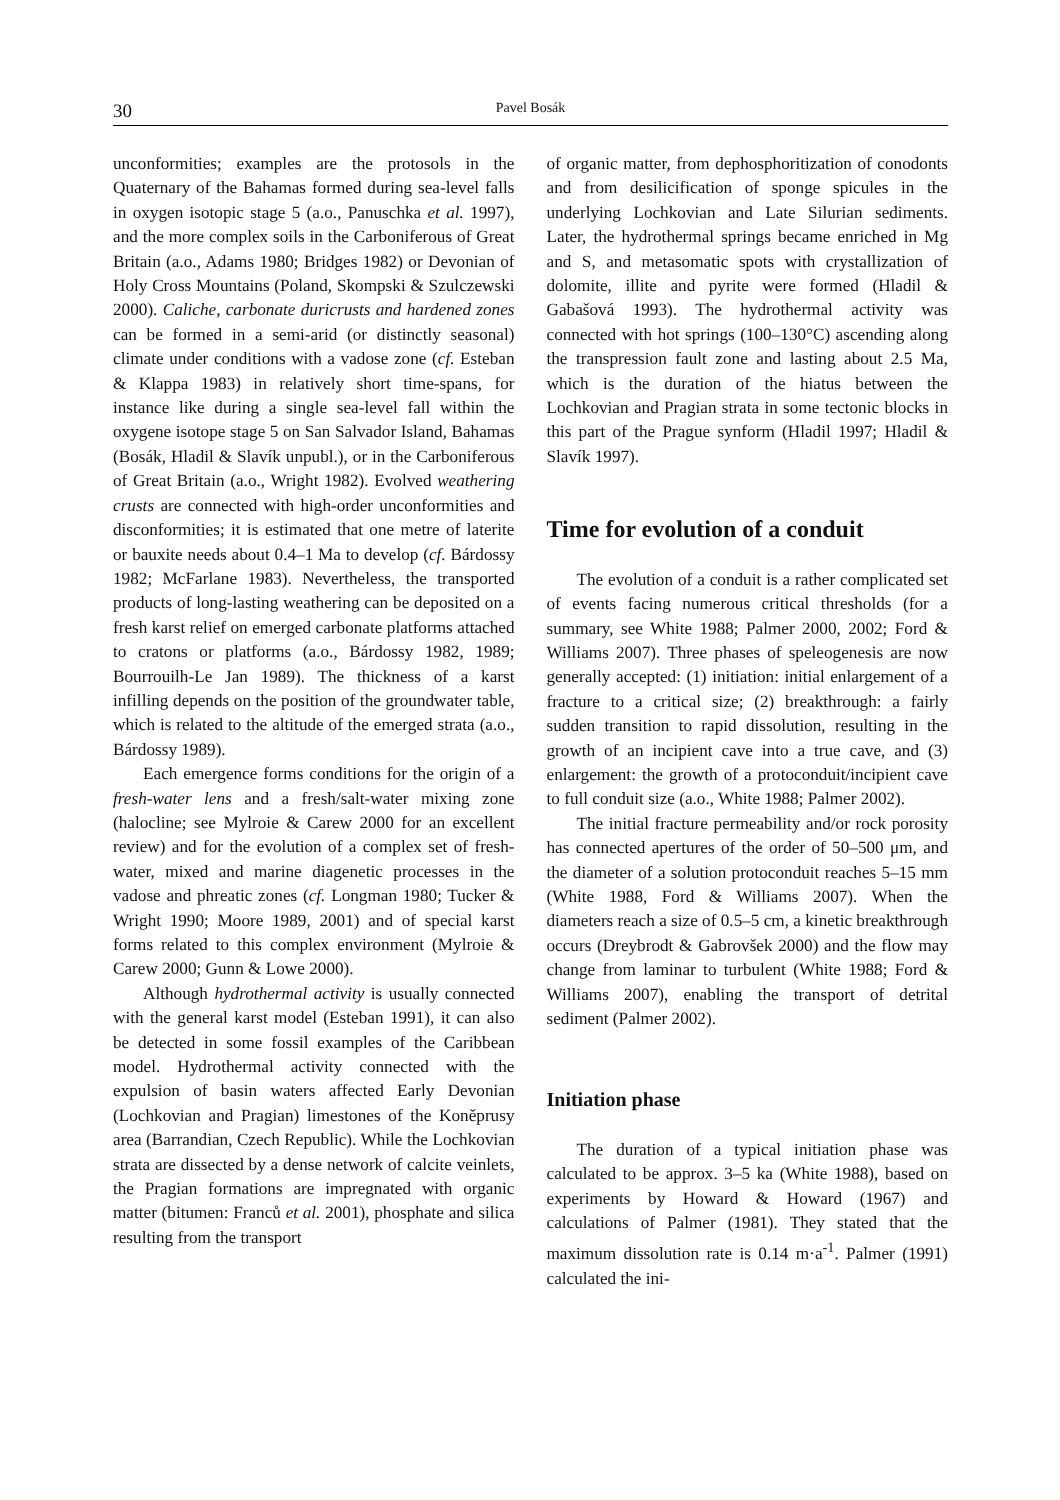30 Pavel Bosák
unconformities; examples are the protosols in the Quaternary of the Bahamas formed during sea-level falls in oxygen isotopic stage 5 (a.o., Panuschka et al. 1997), and the more complex soils in the Carboniferous of Great Britain (a.o., Adams 1980; Bridges 1982) or Devonian of Holy Cross Mountains (Poland, Skompski & Szulczewski 2000). Caliche, carbonate duricrusts and hardened zones can be formed in a semi-arid (or distinctly seasonal) climate under conditions with a vadose zone (cf. Esteban & Klappa 1983) in relatively short time-spans, for instance like during a single sea-level fall within the oxygene isotope stage 5 on San Salvador Island, Bahamas (Bosák, Hladil & Slavík unpubl.), or in the Carboniferous of Great Britain (a.o., Wright 1982). Evolved weathering crusts are connected with high-order unconformities and disconformities; it is estimated that one metre of laterite or bauxite needs about 0.4–1 Ma to develop (cf. Bárdossy 1982; McFarlane 1983). Nevertheless, the transported products of long-lasting weathering can be deposited on a fresh karst relief on emerged carbonate platforms attached to cratons or platforms (a.o., Bárdossy 1982, 1989; Bourrouilh-Le Jan 1989). The thickness of a karst infilling depends on the position of the groundwater table, which is related to the altitude of the emerged strata (a.o., Bárdossy 1989).
Each emergence forms conditions for the origin of a fresh-water lens and a fresh/salt-water mixing zone (halocline; see Mylroie & Carew 2000 for an excellent review) and for the evolution of a complex set of fresh-water, mixed and marine diagenetic processes in the vadose and phreatic zones (cf. Longman 1980; Tucker & Wright 1990; Moore 1989, 2001) and of special karst forms related to this complex environment (Mylroie & Carew 2000; Gunn & Lowe 2000).
Although hydrothermal activity is usually connected with the general karst model (Esteban 1991), it can also be detected in some fossil examples of the Caribbean model. Hydrothermal activity connected with the expulsion of basin waters affected Early Devonian (Lochkovian and Pragian) limestones of the Koněprusy area (Barrandian, Czech Republic). While the Lochkovian strata are dissected by a dense network of calcite veinlets, the Pragian formations are impregnated with organic matter (bitumen: Franců et al. 2001), phosphate and silica resulting from the transport
of organic matter, from dephosphoritization of conodonts and from desilicification of sponge spicules in the underlying Lochkovian and Late Silurian sediments. Later, the hydrothermal springs became enriched in Mg and S, and metasomatic spots with crystallization of dolomite, illite and pyrite were formed (Hladil & Gabašová 1993). The hydrothermal activity was connected with hot springs (100–130°C) ascending along the transpression fault zone and lasting about 2.5 Ma, which is the duration of the hiatus between the Lochkovian and Pragian strata in some tectonic blocks in this part of the Prague synform (Hladil 1997; Hladil & Slavík 1997).
Time for evolution of a conduit
The evolution of a conduit is a rather complicated set of events facing numerous critical thresholds (for a summary, see White 1988; Palmer 2000, 2002; Ford & Williams 2007). Three phases of speleogenesis are now generally accepted: (1) initiation: initial enlargement of a fracture to a critical size; (2) breakthrough: a fairly sudden transition to rapid dissolution, resulting in the growth of an incipient cave into a true cave, and (3) enlargement: the growth of a protoconduit/incipient cave to full conduit size (a.o., White 1988; Palmer 2002).
The initial fracture permeability and/or rock porosity has connected apertures of the order of 50–500 μm, and the diameter of a solution protoconduit reaches 5–15 mm (White 1988, Ford & Williams 2007). When the diameters reach a size of 0.5–5 cm, a kinetic breakthrough occurs (Dreybrodt & Gabrovšek 2000) and the flow may change from laminar to turbulent (White 1988; Ford & Williams 2007), enabling the transport of detrital sediment (Palmer 2002).
Initiation phase
The duration of a typical initiation phase was calculated to be approx. 3–5 ka (White 1988), based on experiments by Howard & Howard (1967) and calculations of Palmer (1981). They stated that the maximum dissolution rate is 0.14 m·a<sup>-1</sup>. Palmer (1991) calculated the ini-